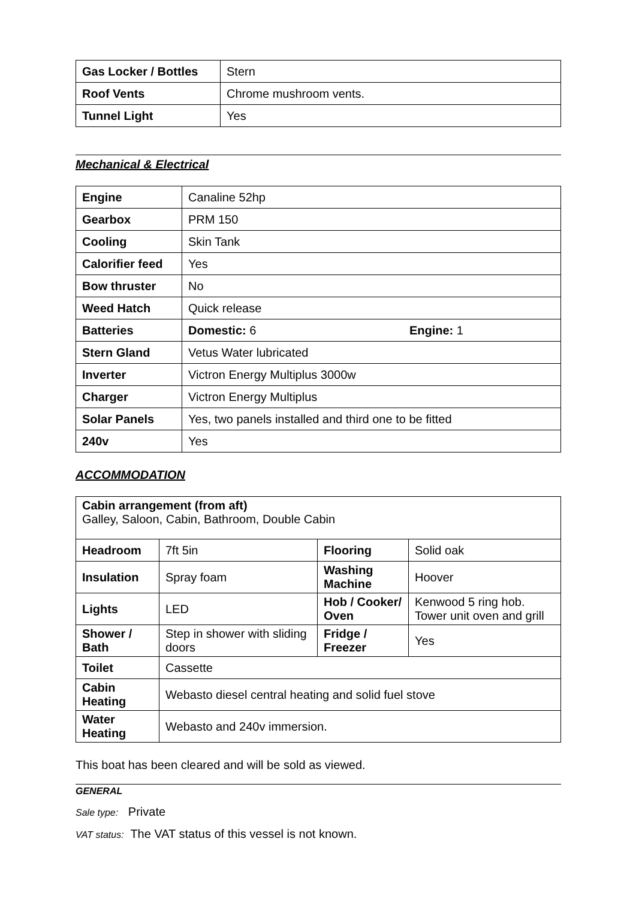| Gas Locker / Bottles | Stern |
| Roof Vents | Chrome mushroom vents. |
| Tunnel Light | Yes |
Mechanical & Electrical
| Engine | Canaline 52hp |
| Gearbox | PRM 150 |
| Cooling | Skin Tank |
| Calorifier feed | Yes |
| Bow thruster | No |
| Weed Hatch | Quick release |
| Batteries | Domestic: 6 Engine: 1 |
| Stern Gland | Vetus Water lubricated |
| Inverter | Victron Energy Multiplus 3000w |
| Charger | Victron Energy Multiplus |
| Solar Panels | Yes, two panels installed and third one to be fitted |
| 240v | Yes |
ACCOMMODATION
| Cabin arrangement (from aft) Galley, Saloon, Cabin, Bathroom, Double Cabin | | | |
| Headroom | 7ft 5in | Flooring | Solid oak |
| Insulation | Spray foam | Washing Machine | Hoover |
| Lights | LED | Hob / Cooker/ Oven | Kenwood 5 ring hob. Tower unit oven and grill |
| Shower / Bath | Step in shower with sliding doors | Fridge / Freezer | Yes |
| Toilet | Cassette | | |
| Cabin Heating | Webasto diesel central heating and solid fuel stove | | |
| Water Heating | Webasto and 240v immersion. | | |
This boat has been cleared and will be sold as viewed.
GENERAL
Sale type: Private
VAT status: The VAT status of this vessel is not known.